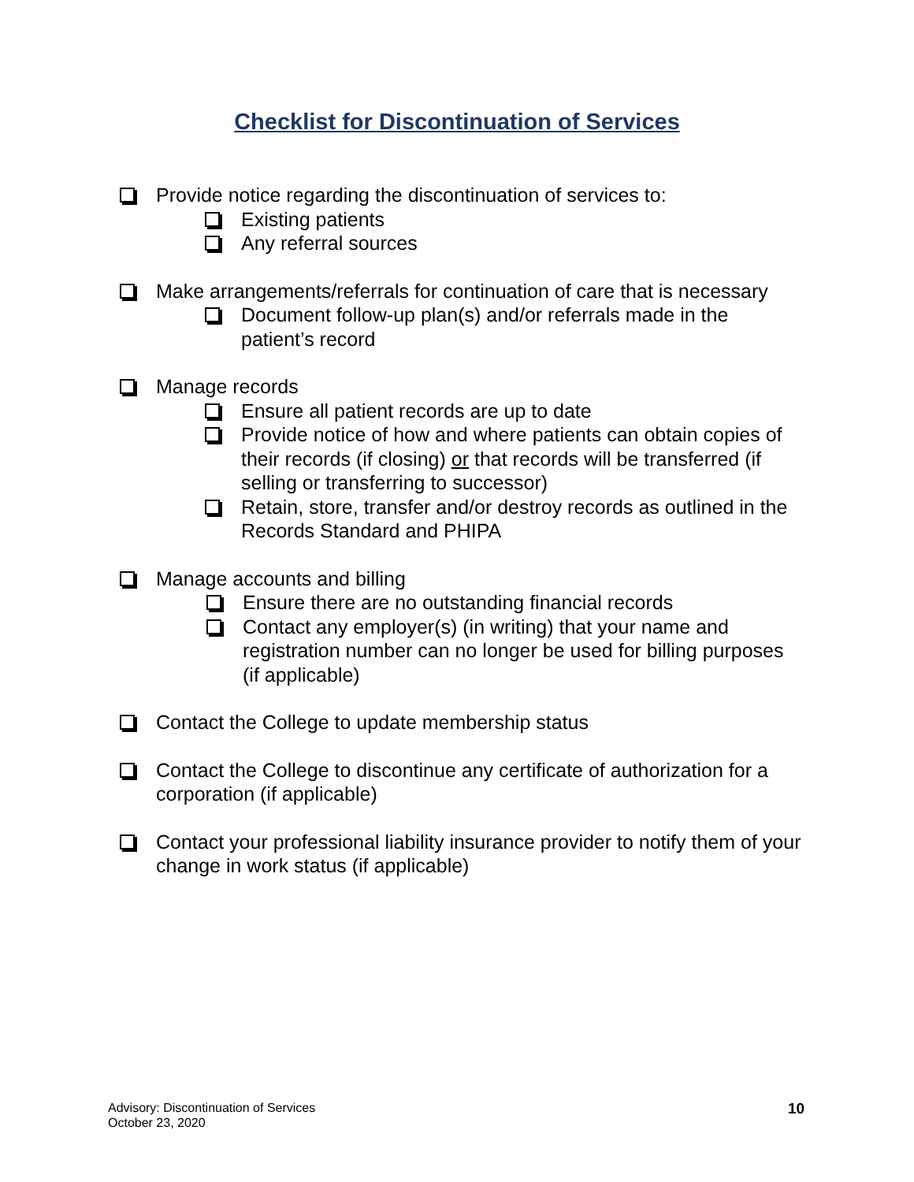Checklist for Discontinuation of Services
Provide notice regarding the discontinuation of services to:
Existing patients
Any referral sources
Make arrangements/referrals for continuation of care that is necessary
Document follow-up plan(s) and/or referrals made in the patient’s record
Manage records
Ensure all patient records are up to date
Provide notice of how and where patients can obtain copies of their records (if closing) or that records will be transferred (if selling or transferring to successor)
Retain, store, transfer and/or destroy records as outlined in the Records Standard and PHIPA
Manage accounts and billing
Ensure there are no outstanding financial records
Contact any employer(s) (in writing) that your name and registration number can no longer be used for billing purposes (if applicable)
Contact the College to update membership status
Contact the College to discontinue any certificate of authorization for a corporation (if applicable)
Contact your professional liability insurance provider to notify them of your change in work status (if applicable)
Advisory: Discontinuation of Services
October 23, 2020
10